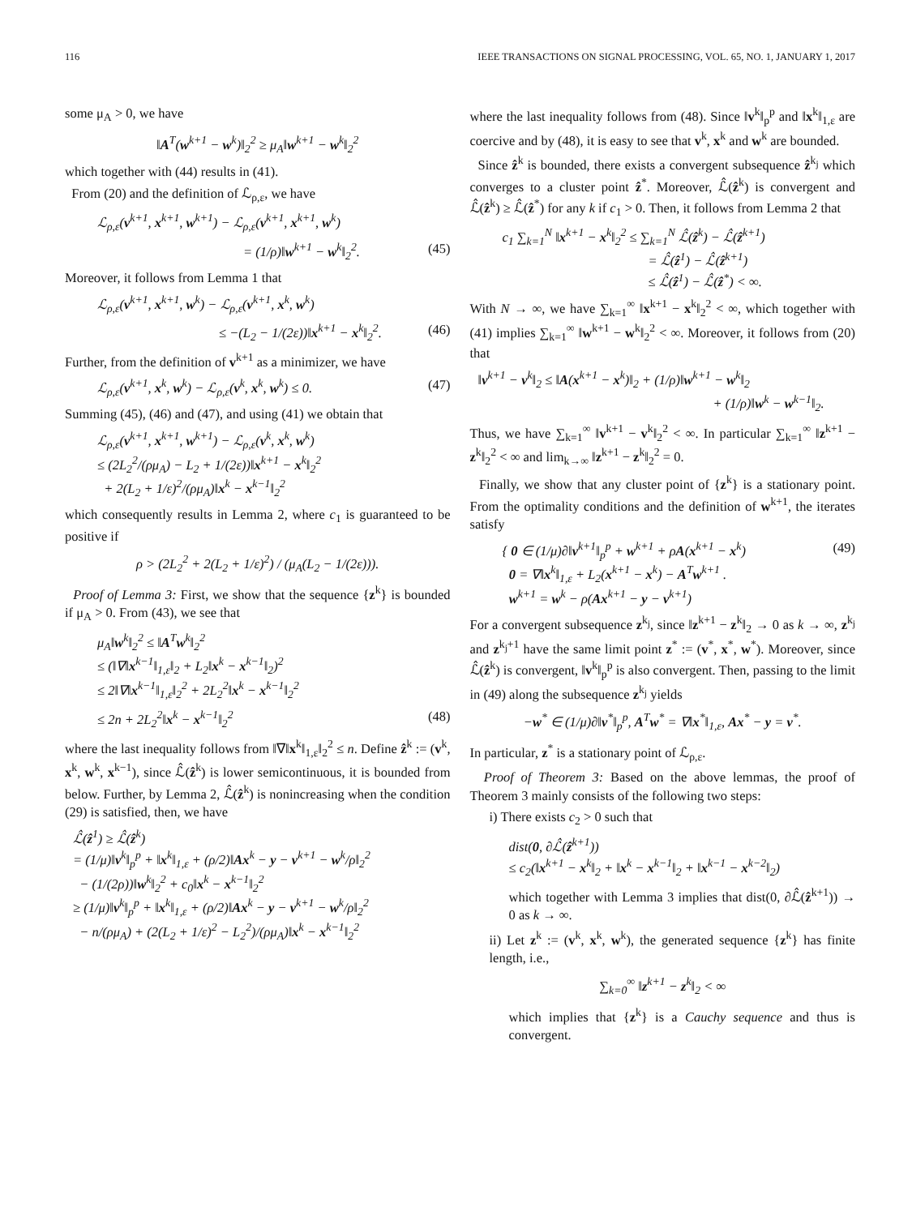116 IEEE TRANSACTIONS ON SIGNAL PROCESSING, VOL. 65, NO. 1, JANUARY 1, 2017
some μ<sub>A</sub> > 0, we have
‖A<sup>T</sup>(w<sup>k+1</sup> − w<sup>k</sup>)‖<sub>2</sub><sup>2</sup> ≥ μ<sub>A</sub>‖w<sup>k+1</sup> − w<sup>k</sup>‖<sub>2</sub><sup>2</sup>
which together with (44) results in (41).
From (20) and the definition of ℒ<sub>ρ,ε</sub>, we have
ℒ<sub>ρ,ε</sub>(v<sup>k+1</sup>, x<sup>k+1</sup>, w<sup>k+1</sup>) − ℒ<sub>ρ,ε</sub>(v<sup>k+1</sup>, x<sup>k+1</sup>, w<sup>k</sup>)
= (1/ρ)‖w<sup>k+1</sup> − w<sup>k</sup>‖<sub>2</sub><sup>2</sup>. (45)
Moreover, it follows from Lemma 1 that
ℒ<sub>ρ,ε</sub>(v<sup>k+1</sup>, x<sup>k+1</sup>, w<sup>k</sup>) − ℒ<sub>ρ,ε</sub>(v<sup>k+1</sup>, x<sup>k</sup>, w<sup>k</sup>)
≤ −(L<sub>2</sub> − 1/(2ε))‖x<sup>k+1</sup> − x<sup>k</sup>‖<sub>2</sub><sup>2</sup>. (46)
Further, from the definition of v<sup>k+1</sup> as a minimizer, we have
ℒ<sub>ρ,ε</sub>(v<sup>k+1</sup>, x<sup>k</sup>, w<sup>k</sup>) − ℒ<sub>ρ,ε</sub>(v<sup>k</sup>, x<sup>k</sup>, w<sup>k</sup>) ≤ 0. (47)
Summing (45), (46) and (47), and using (41) we obtain that
ℒ<sub>ρ,ε</sub>(v<sup>k+1</sup>, x<sup>k+1</sup>, w<sup>k+1</sup>) − ℒ<sub>ρ,ε</sub>(v<sup>k</sup>, x<sup>k</sup>, w<sup>k</sup>)
≤ (2L<sub>2</sub><sup>2</sup>/(ρμ<sub>A</sub>) − L<sub>2</sub> + 1/(2ε))‖x<sup>k+1</sup> − x<sup>k</sup>‖<sub>2</sub><sup>2</sup>
+ 2(L<sub>2</sub> + 1/ε)<sup>2</sup>/(ρμ<sub>A</sub>)‖x<sup>k</sup> − x<sup>k−1</sup>‖<sub>2</sub><sup>2</sup>
which consequently results in Lemma 2, where c<sub>1</sub> is guaranteed to be positive if
ρ > (2L<sub>2</sub><sup>2</sup> + 2(L<sub>2</sub> + 1/ε)<sup>2</sup>) / (μ<sub>A</sub>(L<sub>2</sub> − 1/(2ε))).
Proof of Lemma 3: First, we show that the sequence {z<sup>k</sup>} is bounded if μ<sub>A</sub> > 0. From (43), we see that
μ<sub>A</sub>‖w<sup>k</sup>‖<sub>2</sub><sup>2</sup> ≤ ‖A<sup>T</sup>w<sup>k</sup>‖<sub>2</sub><sup>2</sup>
≤ (‖∇‖x<sup>k−1</sup>‖<sub>1,ε</sub>‖<sub>2</sub> + L<sub>2</sub>‖x<sup>k</sup> − x<sup>k−1</sup>‖<sub>2</sub>)<sup>2</sup>
≤ 2‖∇‖x<sup>k−1</sup>‖<sub>1,ε</sub>‖<sub>2</sub><sup>2</sup> + 2L<sub>2</sub><sup>2</sup>‖x<sup>k</sup> − x<sup>k−1</sup>‖<sub>2</sub><sup>2</sup>
≤ 2n + 2L<sub>2</sub><sup>2</sup>‖x<sup>k</sup> − x<sup>k−1</sup>‖<sub>2</sub><sup>2</sup> (48)
where the last inequality follows from ‖∇‖x<sup>k</sup>‖<sub>1,ε</sub>‖<sub>2</sub><sup>2</sup> ≤ n. Define ẑ<sup>k</sup> := (v<sup>k</sup>, x<sup>k</sup>, w<sup>k</sup>, x<sup>k−1</sup>), since ℒ̂(ẑ<sup>k</sup>) is lower semicontinuous, it is bounded from below. Further, by Lemma 2, ℒ̂(ẑ<sup>k</sup>) is nonincreasing when the condition (29) is satisfied, then, we have
ℒ̂(ẑ<sup>1</sup>) ≥ ℒ̂(ẑ<sup>k</sup>)
= (1/μ)‖v<sup>k</sup>‖<sub>p</sub><sup>p</sup> + ‖x<sup>k</sup>‖<sub>1,ε</sub> + (ρ/2)‖Ax<sup>k</sup> − y − v<sup>k+1</sup> − w<sup>k</sup>/ρ‖<sub>2</sub><sup>2</sup>
− (1/(2ρ))‖w<sup>k</sup>‖<sub>2</sub><sup>2</sup> + c<sub>0</sub>‖x<sup>k</sup> − x<sup>k−1</sup>‖<sub>2</sub><sup>2</sup>
≥ (1/μ)‖v<sup>k</sup>‖<sub>p</sub><sup>p</sup> + ‖x<sup>k</sup>‖<sub>1,ε</sub> + (ρ/2)‖Ax<sup>k</sup> − y − v<sup>k+1</sup> − w<sup>k</sup>/ρ‖<sub>2</sub><sup>2</sup>
− n/(ρμ<sub>A</sub>) + (2(L<sub>2</sub> + 1/ε)<sup>2</sup> − L<sub>2</sub><sup>2</sup>)/(ρμ<sub>A</sub>)‖x<sup>k</sup> − x<sup>k−1</sup>‖<sub>2</sub><sup>2</sup>
where the last inequality follows from (48). Since ‖v<sup>k</sup>‖<sub>p</sub><sup>p</sup> and ‖x<sup>k</sup>‖<sub>1,ε</sub> are coercive and by (48), it is easy to see that v<sup>k</sup>, x<sup>k</sup> and w<sup>k</sup> are bounded.
Since ẑ<sup>k</sup> is bounded, there exists a convergent subsequence ẑ<sup>k<sub>j</sub></sup> which converges to a cluster point ẑ<sup>*</sup>. Moreover, ℒ̂(ẑ<sup>k</sup>) is convergent and ℒ̂(ẑ<sup>k</sup>) ≥ ℒ̂(ẑ<sup>*</sup>) for any k if c<sub>1</sub> > 0. Then, it follows from Lemma 2 that
c<sub>1</sub> ∑<sub>k=1</sub><sup>N</sup> ‖x<sup>k+1</sup> − x<sup>k</sup>‖<sub>2</sub><sup>2</sup> ≤ ∑<sub>k=1</sub><sup>N</sup> ℒ̂(ẑ<sup>k</sup>) − ℒ̂(ẑ<sup>k+1</sup>)
= ℒ̂(ẑ<sup>1</sup>) − ℒ̂(ẑ<sup>k+1</sup>)
≤ ℒ̂(ẑ<sup>1</sup>) − ℒ̂(ẑ<sup>*</sup>) < ∞.
With N → ∞, we have ∑<sub>k=1</sub><sup>∞</sup> ‖x<sup>k+1</sup> − x<sup>k</sup>‖<sub>2</sub><sup>2</sup> < ∞, which together with (41) implies ∑<sub>k=1</sub><sup>∞</sup> ‖w<sup>k+1</sup> − w<sup>k</sup>‖<sub>2</sub><sup>2</sup> < ∞. Moreover, it follows from (20) that
‖v<sup>k+1</sup> − v<sup>k</sup>‖<sub>2</sub> ≤ ‖A(x<sup>k+1</sup> − x<sup>k</sup>)‖<sub>2</sub> + (1/ρ)‖w<sup>k+1</sup> − w<sup>k</sup>‖<sub>2</sub>
+ (1/ρ)‖w<sup>k</sup> − w<sup>k−1</sup>‖<sub>2</sub>.
Thus, we have ∑<sub>k=1</sub><sup>∞</sup> ‖v<sup>k+1</sup> − v<sup>k</sup>‖<sub>2</sub><sup>2</sup> < ∞. In particular ∑<sub>k=1</sub><sup>∞</sup> ‖z<sup>k+1</sup> − z<sup>k</sup>‖<sub>2</sub><sup>2</sup> < ∞ and lim<sub>k→∞</sub> ‖z<sup>k+1</sup> − z<sup>k</sup>‖<sub>2</sub><sup>2</sup> = 0.
Finally, we show that any cluster point of {z<sup>k</sup>} is a stationary point. From the optimality conditions and the definition of w<sup>k+1</sup>, the iterates satisfy
{ 0 ∈ (1/μ)∂‖v<sup>k+1</sup>‖<sub>p</sub><sup>p</sup> + w<sup>k+1</sup> + ρA(x<sup>k+1</sup> − x<sup>k</sup>)
0 = ∇‖x<sup>k</sup>‖<sub>1,ε</sub> + L<sub>2</sub>(x<sup>k+1</sup> − x<sup>k</sup>) − A<sup>T</sup>w<sup>k+1</sup> .
w<sup>k+1</sup> = w<sup>k</sup> − ρ(Ax<sup>k+1</sup> − y − v<sup>k+1</sup>) (49)
For a convergent subsequence z<sup>k<sub>j</sub></sup>, since ‖z<sup>k+1</sup> − z<sup>k</sup>‖<sub>2</sub> → 0 as k → ∞, z<sup>k<sub>j</sub></sup> and z<sup>k<sub>j</sub>+1</sup> have the same limit point z<sup>*</sup> := (v<sup>*</sup>, x<sup>*</sup>, w<sup>*</sup>). Moreover, since ℒ̂(ẑ<sup>k</sup>) is convergent, ‖v<sup>k</sup>‖<sub>p</sub><sup>p</sup> is also convergent. Then, passing to the limit in (49) along the subsequence z<sup>k<sub>j</sub></sup> yields
−w<sup>*</sup> ∈ (1/μ)∂‖v<sup>*</sup>‖<sub>p</sub><sup>p</sup>, A<sup>T</sup>w<sup>*</sup> = ∇‖x<sup>*</sup>‖<sub>1,ε</sub>, Ax<sup>*</sup> − y = v<sup>*</sup>.
In particular, z<sup>*</sup> is a stationary point of ℒ<sub>ρ,ε</sub>.
Proof of Theorem 3: Based on the above lemmas, the proof of Theorem 3 mainly consists of the following two steps:
i) There exists c<sub>2</sub> > 0 such that
dist(0, ∂ℒ̂(ẑ<sup>k+1</sup>))
≤ c<sub>2</sub>(‖x<sup>k+1</sup> − x<sup>k</sup>‖<sub>2</sub> + ‖x<sup>k</sup> − x<sup>k−1</sup>‖<sub>2</sub> + ‖x<sup>k−1</sup> − x<sup>k−2</sup>‖<sub>2</sub>)
which together with Lemma 3 implies that dist(0, ∂ℒ̂(ẑ<sup>k+1</sup>)) → 0 as k → ∞.
ii) Let z<sup>k</sup> := (v<sup>k</sup>, x<sup>k</sup>, w<sup>k</sup>), the generated sequence {z<sup>k</sup>} has finite length, i.e.,
∑<sub>k=0</sub><sup>∞</sup> ‖z<sup>k+1</sup> − z<sup>k</sup>‖<sub>2</sub> < ∞
which implies that {z<sup>k</sup>} is a Cauchy sequence and thus is convergent.